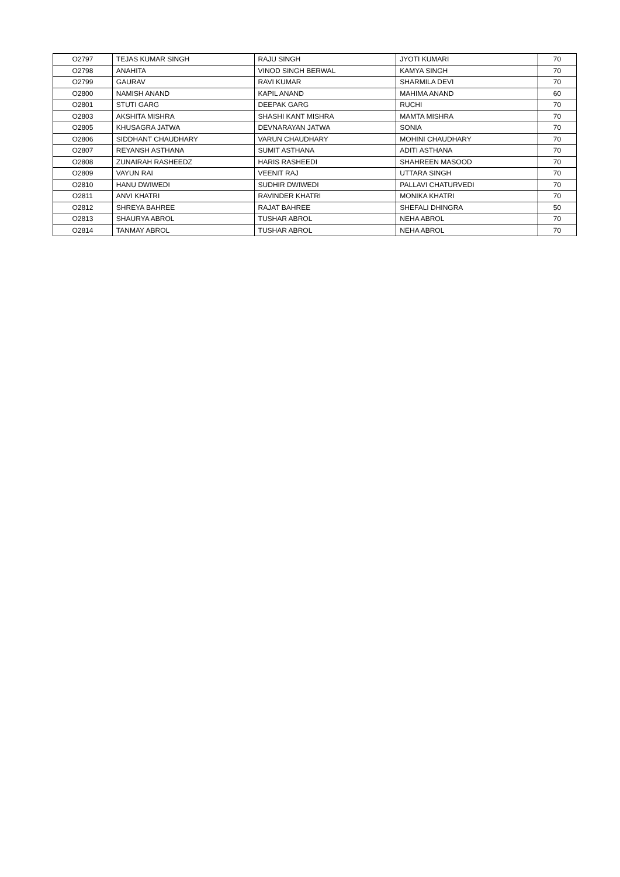| O2797 | TEJAS KUMAR SINGH | RAJU SINGH | JYOTI KUMARI | 70 |
| O2798 | ANAHITA | VINOD SINGH BERWAL | KAMYA SINGH | 70 |
| O2799 | GAURAV | RAVI KUMAR | SHARMILA DEVI | 70 |
| O2800 | NAMISH ANAND | KAPIL ANAND | MAHIMA ANAND | 60 |
| O2801 | STUTI GARG | DEEPAK GARG | RUCHI | 70 |
| O2803 | AKSHITA MISHRA | SHASHI KANT MISHRA | MAMTA MISHRA | 70 |
| O2805 | KHUSAGRA JATWA | DEVNARAYAN JATWA | SONIA | 70 |
| O2806 | SIDDHANT CHAUDHARY | VARUN CHAUDHARY | MOHINI CHAUDHARY | 70 |
| O2807 | REYANSH ASTHANA | SUMIT ASTHANA | ADITI ASTHANA | 70 |
| O2808 | ZUNAIRAH RASHEEDZ | HARIS RASHEEDI | SHAHREEN MASOOD | 70 |
| O2809 | VAYUN RAI | VEENIT RAJ | UTTARA SINGH | 70 |
| O2810 | HANU DWIWEDI | SUDHIR DWIWEDI | PALLAVI CHATURVEDI | 70 |
| O2811 | ANVI KHATRI | RAVINDER KHATRI | MONIKA KHATRI | 70 |
| O2812 | SHREYA BAHREE | RAJAT BAHREE | SHEFALI DHINGRA | 50 |
| O2813 | SHAURYA ABROL | TUSHAR ABROL | NEHA ABROL | 70 |
| O2814 | TANMAY ABROL | TUSHAR ABROL | NEHA ABROL | 70 |